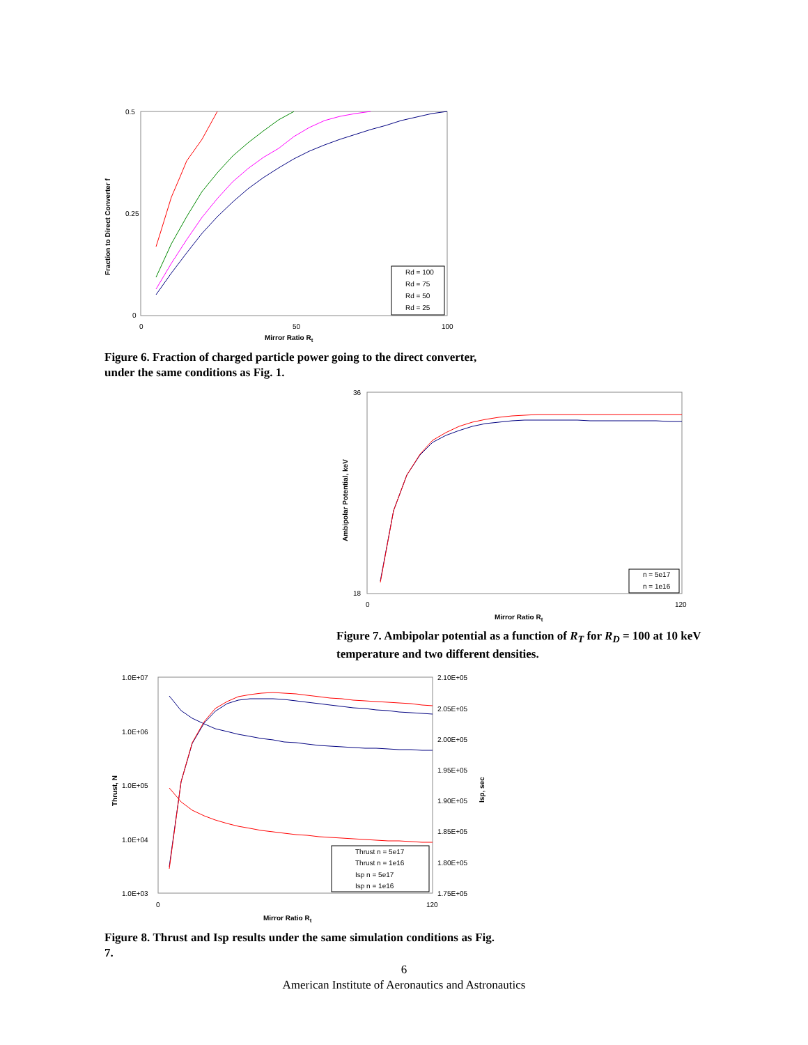Fraction to Direct Converter f
0.5
0.25
0
0
50
100
Mirror Ratio Rt
Rd = 100
Rd = 75
Rd = 50
Rd = 25
Figure 6. Fraction of charged particle power going to the direct converter, under the same conditions as Fig. 1.
Ambipolar Potential, keV
36
18
0
120
Mirror Ratio Rt
n = 5e17
n = 1e16
Figure 7. Ambipolar potential as a function of R<sub>T</sub> for R<sub>D</sub> = 100 at 10 keV temperature and two different densities.
Thrust, N
1.0E+07
1.0E+06
1.0E+05
1.0E+04
1.0E+03
2.10E+05
2.05E+05
2.00E+05
1.95E+05
1.90E+05
1.85E+05
1.80E+05
1.75E+05
Isp, sec
0
120
Mirror Ratio Rt
Thrust n = 5e17
Thrust n = 1e16
Isp n = 5e17
Isp n = 1e16
Figure 8. Thrust and Isp results under the same simulation conditions as Fig. 7.
6
American Institute of Aeronautics and Astronautics